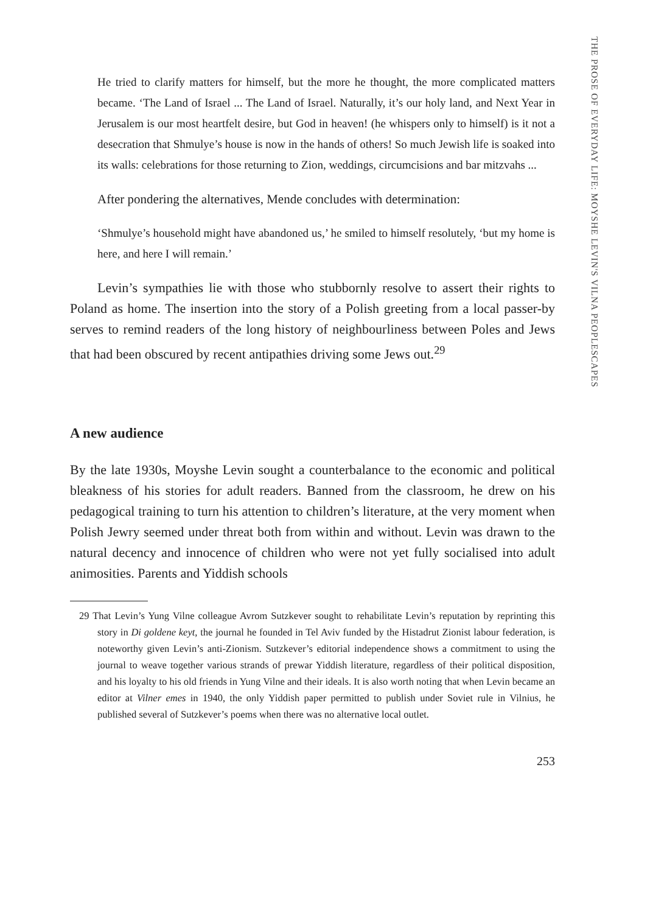THE PROSE OF EVERYDAY LIFE: MOYSHE LEVIN'S VILNA PEOPLESCAPES
He tried to clarify matters for himself, but the more he thought, the more complicated matters became. ‘The Land of Israel ... The Land of Israel. Naturally, it’s our holy land, and Next Year in Jerusalem is our most heartfelt desire, but God in heaven! (he whispers only to himself) is it not a desecration that Shmulye’s house is now in the hands of others! So much Jewish life is soaked into its walls: celebrations for those returning to Zion, weddings, circumcisions and bar mitzvahs ...
After pondering the alternatives, Mende concludes with determination:
‘Shmulye’s household might have abandoned us,’ he smiled to himself resolutely, ‘but my home is here, and here I will remain.’
Levin’s sympathies lie with those who stubbornly resolve to assert their rights to Poland as home. The insertion into the story of a Polish greeting from a local passer-by serves to remind readers of the long history of neighbourliness between Poles and Jews that had been obscured by recent antipathies driving some Jews out.<sup>29</sup>
A new audience
By the late 1930s, Moyshe Levin sought a counterbalance to the economic and political bleakness of his stories for adult readers. Banned from the classroom, he drew on his pedagogical training to turn his attention to children’s literature, at the very moment when Polish Jewry seemed under threat both from within and without. Levin was drawn to the natural decency and innocence of children who were not yet fully socialised into adult animosities. Parents and Yiddish schools
29 That Levin’s Yung Vilne colleague Avrom Sutzkever sought to rehabilitate Levin’s reputation by reprinting this story in Di goldene keyt, the journal he founded in Tel Aviv funded by the Histadrut Zionist labour federation, is noteworthy given Levin’s anti-Zionism. Sutzkever’s editorial independence shows a commitment to using the journal to weave together various strands of prewar Yiddish literature, regardless of their political disposition, and his loyalty to his old friends in Yung Vilne and their ideals. It is also worth noting that when Levin became an editor at Vilner emes in 1940, the only Yiddish paper permitted to publish under Soviet rule in Vilnius, he published several of Sutzkever’s poems when there was no alternative local outlet.
253